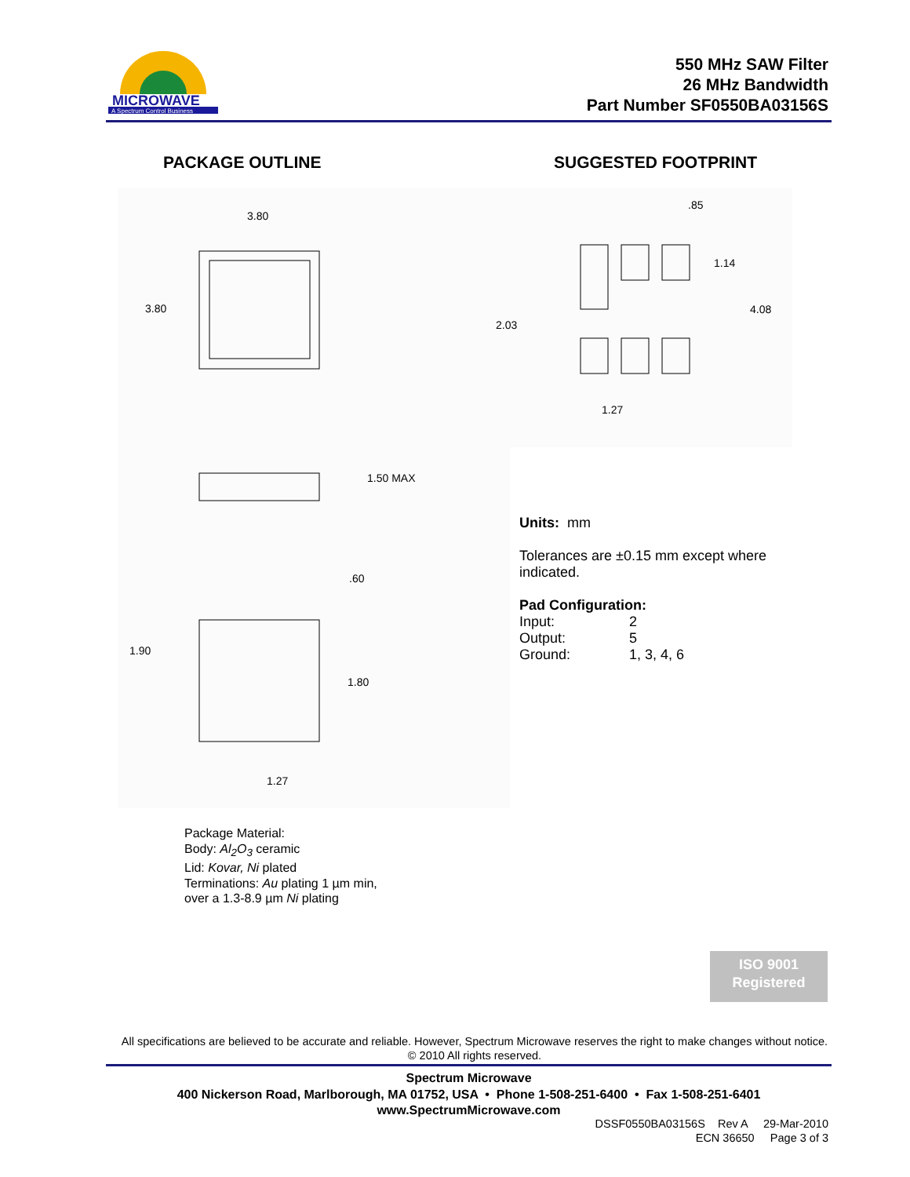MICROWAVE
A Spectrum Control Business
550 MHz SAW Filter
26 MHz Bandwidth
Part Number SF0550BA03156S
PACKAGE OUTLINE SUGGESTED FOOTPRINT
3.80
3.80
1.50 MAX
.60
1.90
1.80
1.27
.85
1.14
4.08
2.03
1.27
Units: mm
Tolerances are ±0.15 mm except where
indicated.
Pad Configuration:
Input: 2
Output: 5
Ground: 1, 3, 4, 6
Package Material:
Body: Al<sub>2</sub>O<sub>3</sub> ceramic
Lid: Kovar, Ni plated
Terminations: Au plating 1 µm min,
over a 1.3-8.9 µm Ni plating
ISO 9001
Registered
All specifications are believed to be accurate and reliable. However, Spectrum Microwave reserves the right to make changes without notice.
© 2010 All rights reserved.
Spectrum Microwave
400 Nickerson Road, Marlborough, MA 01752, USA • Phone 1-508-251-6400 • Fax 1-508-251-6401
www.SpectrumMicrowave.com
DSSF0550BA03156S Rev A 29-Mar-2010
ECN 36650 Page 3 of 3